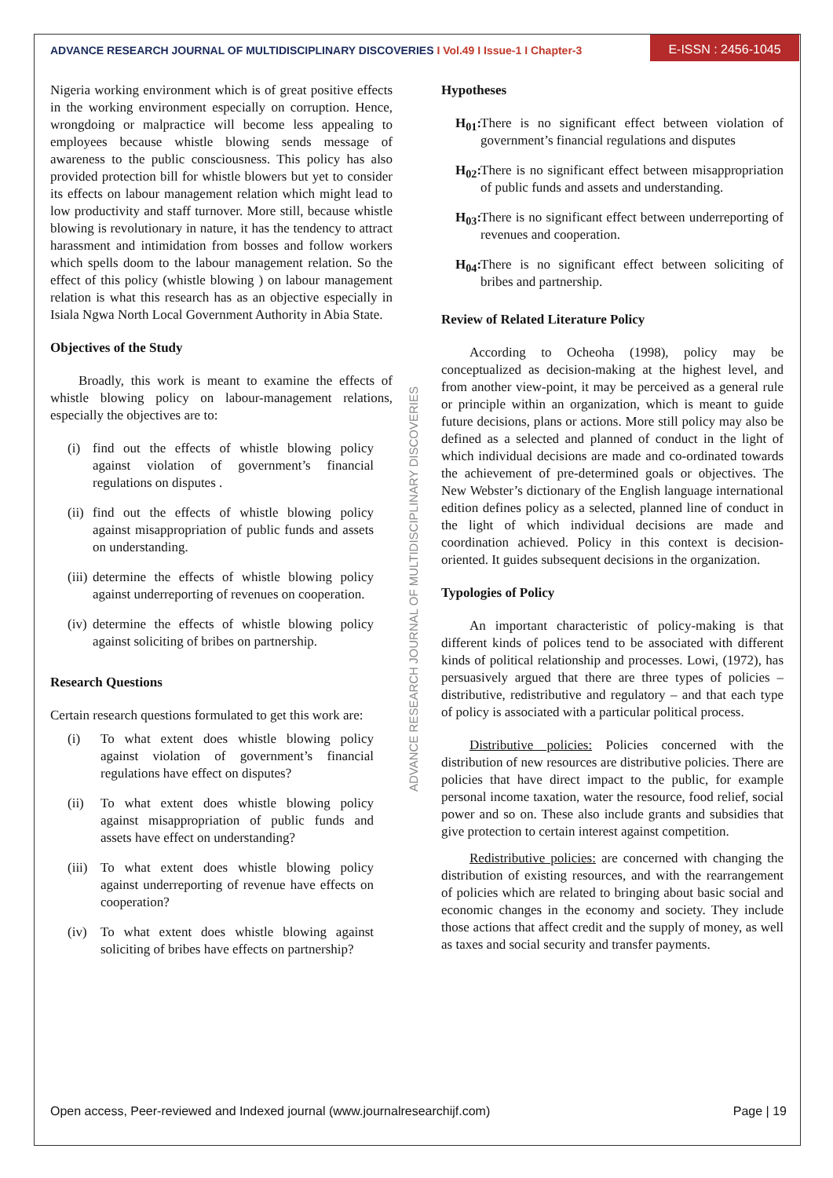ADVANCE RESEARCH JOURNAL OF MULTIDISCIPLINARY DISCOVERIES I Vol.49 I Issue-1 I Chapter-3
E-ISSN : 2456-1045
ADVANCE RESEARCH JOURNAL OF MULTIDISCIPLINARY DISCOVERIES
Nigeria working environment which is of great positive effects in the working environment especially on corruption. Hence, wrongdoing or malpractice will become less appealing to employees because whistle blowing sends message of awareness to the public consciousness. This policy has also provided protection bill for whistle blowers but yet to consider its effects on labour management relation which might lead to low productivity and staff turnover. More still, because whistle blowing is revolutionary in nature, it has the tendency to attract harassment and intimidation from bosses and follow workers which spells doom to the labour management relation. So the effect of this policy (whistle blowing ) on labour management relation is what this research has as an objective especially in Isiala Ngwa North Local Government Authority in Abia State.
Objectives of the Study
Broadly, this work is meant to examine the effects of whistle blowing policy on labour-management relations, especially the objectives are to:
(i) find out the effects of whistle blowing policy against violation of government’s financial regulations on disputes .
(ii) find out the effects of whistle blowing policy against misappropriation of public funds and assets on understanding.
(iii) determine the effects of whistle blowing policy against underreporting of revenues on cooperation.
(iv) determine the effects of whistle blowing policy against soliciting of bribes on partnership.
Research Questions
Certain research questions formulated to get this work are:
(i) To what extent does whistle blowing policy against violation of government’s financial regulations have effect on disputes?
(ii) To what extent does whistle blowing policy against misappropriation of public funds and assets have effect on understanding?
(iii) To what extent does whistle blowing policy against underreporting of revenue have effects on cooperation?
(iv) To what extent does whistle blowing against soliciting of bribes have effects on partnership?
Hypotheses
H<sub>01</sub>: There is no significant effect between violation of government’s financial regulations and disputes
H<sub>02</sub>: There is no significant effect between misappropriation of public funds and assets and understanding.
H<sub>03</sub>: There is no significant effect between underreporting of revenues and cooperation.
H<sub>04</sub>: There is no significant effect between soliciting of bribes and partnership.
Review of Related Literature Policy
According to Ocheoha (1998), policy may be conceptualized as decision-making at the highest level, and from another view-point, it may be perceived as a general rule or principle within an organization, which is meant to guide future decisions, plans or actions. More still policy may also be defined as a selected and planned of conduct in the light of which individual decisions are made and co-ordinated towards the achievement of pre-determined goals or objectives. The New Webster’s dictionary of the English language international edition defines policy as a selected, planned line of conduct in the light of which individual decisions are made and coordination achieved. Policy in this context is decision-oriented. It guides subsequent decisions in the organization.
Typologies of Policy
An important characteristic of policy-making is that different kinds of polices tend to be associated with different kinds of political relationship and processes. Lowi, (1972), has persuasively argued that there are three types of policies – distributive, redistributive and regulatory – and that each type of policy is associated with a particular political process.
Distributive policies: Policies concerned with the distribution of new resources are distributive policies. There are policies that have direct impact to the public, for example personal income taxation, water the resource, food relief, social power and so on. These also include grants and subsidies that give protection to certain interest against competition.
Redistributive policies: are concerned with changing the distribution of existing resources, and with the rearrangement of policies which are related to bringing about basic social and economic changes in the economy and society. They include those actions that affect credit and the supply of money, as well as taxes and social security and transfer payments.
Open access, Peer-reviewed and Indexed journal (www.journalresearchijf.com) Page | 19